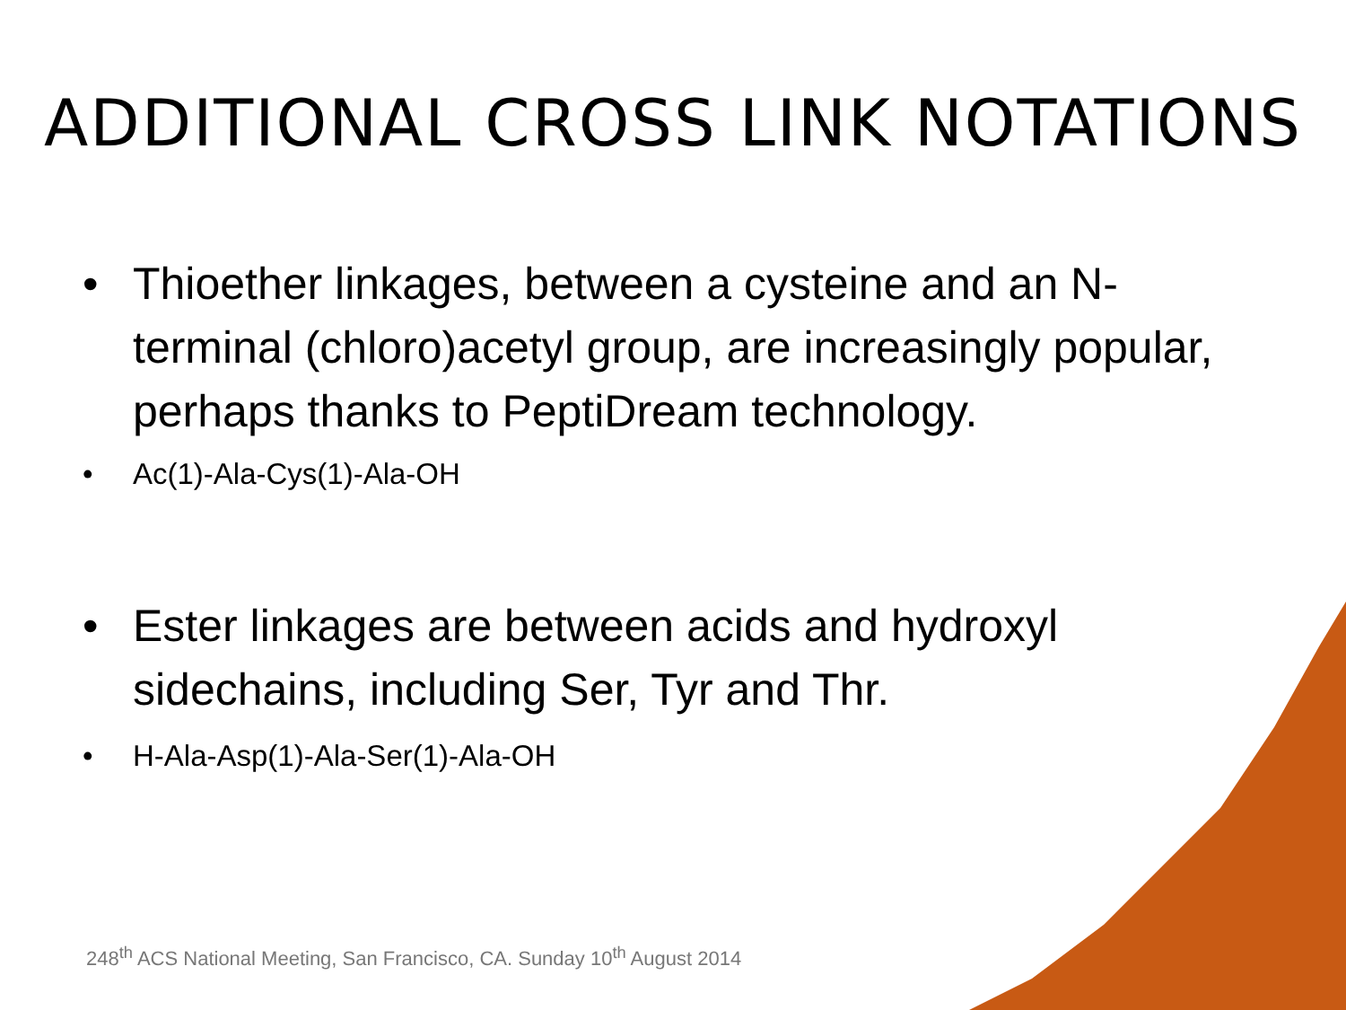ADDITIONAL CROSS LINK NOTATIONS
• Thioether linkages, between a cysteine and an N-terminal (chloro)acetyl group, are increasingly popular, perhaps thanks to PeptiDream technology.
• Ac(1)-Ala-Cys(1)-Ala-OH
• Ester linkages are between acids and hydroxyl sidechains, including Ser, Tyr and Thr.
• H-Ala-Asp(1)-Ala-Ser(1)-Ala-OH
248<sup>th</sup> ACS National Meeting, San Francisco, CA. Sunday 10<sup>th</sup> August 2014